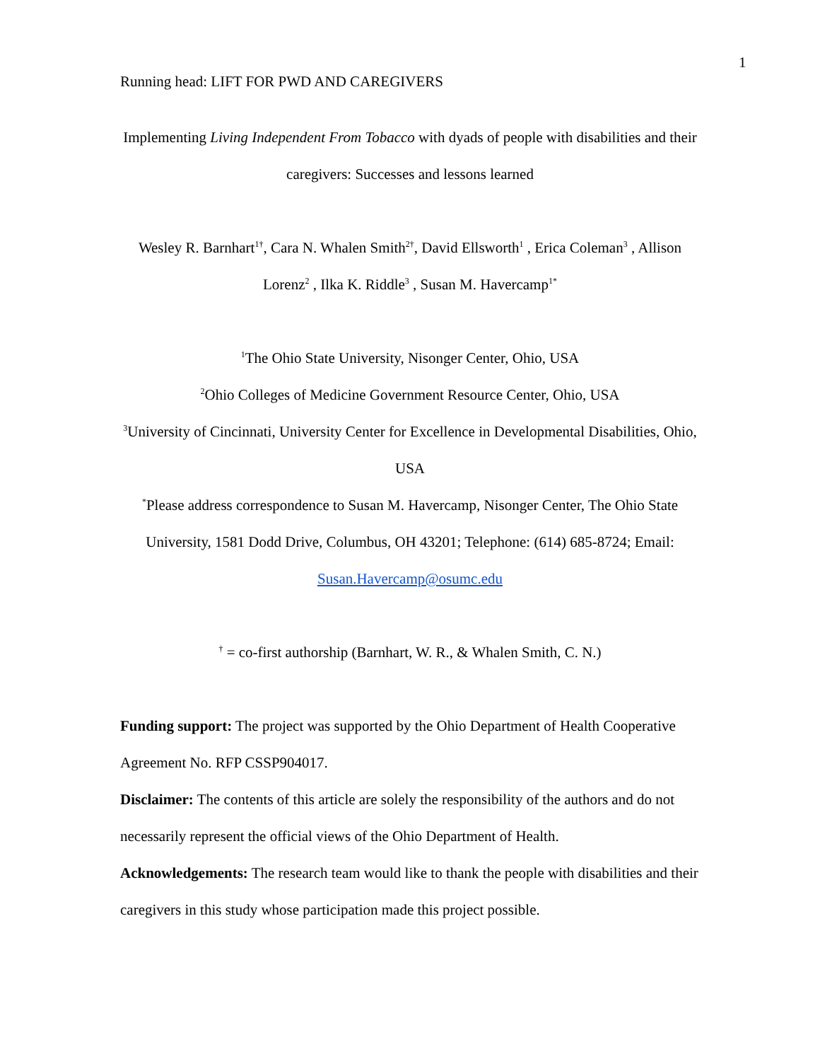1
Running head: LIFT FOR PWD AND CAREGIVERS
Implementing Living Independent From Tobacco with dyads of people with disabilities and their caregivers: Successes and lessons learned
Wesley R. Barnhart<sup>1†</sup>, Cara N. Whalen Smith<sup>2†</sup>, David Ellsworth<sup>1</sup> , Erica Coleman<sup>3</sup> , Allison Lorenz<sup>2</sup> , Ilka K. Riddle<sup>3</sup> , Susan M. Havercamp<sup>1*</sup>
<sup>1</sup> The Ohio State University, Nisonger Center, Ohio, USA
<sup>2</sup> Ohio Colleges of Medicine Government Resource Center, Ohio, USA
<sup>3</sup> University of Cincinnati, University Center for Excellence in Developmental Disabilities, Ohio, USA
<sup>*</sup> Please address correspondence to Susan M. Havercamp, Nisonger Center, The Ohio State University, 1581 Dodd Drive, Columbus, OH 43201; Telephone: (614) 685-8724; Email: Susan.Havercamp@osumc.edu
<sup>†</sup> = co-first authorship (Barnhart, W. R., & Whalen Smith, C. N.)
Funding support: The project was supported by the Ohio Department of Health Cooperative Agreement No. RFP CSSP904017.
Disclaimer: The contents of this article are solely the responsibility of the authors and do not necessarily represent the official views of the Ohio Department of Health.
Acknowledgements: The research team would like to thank the people with disabilities and their caregivers in this study whose participation made this project possible.